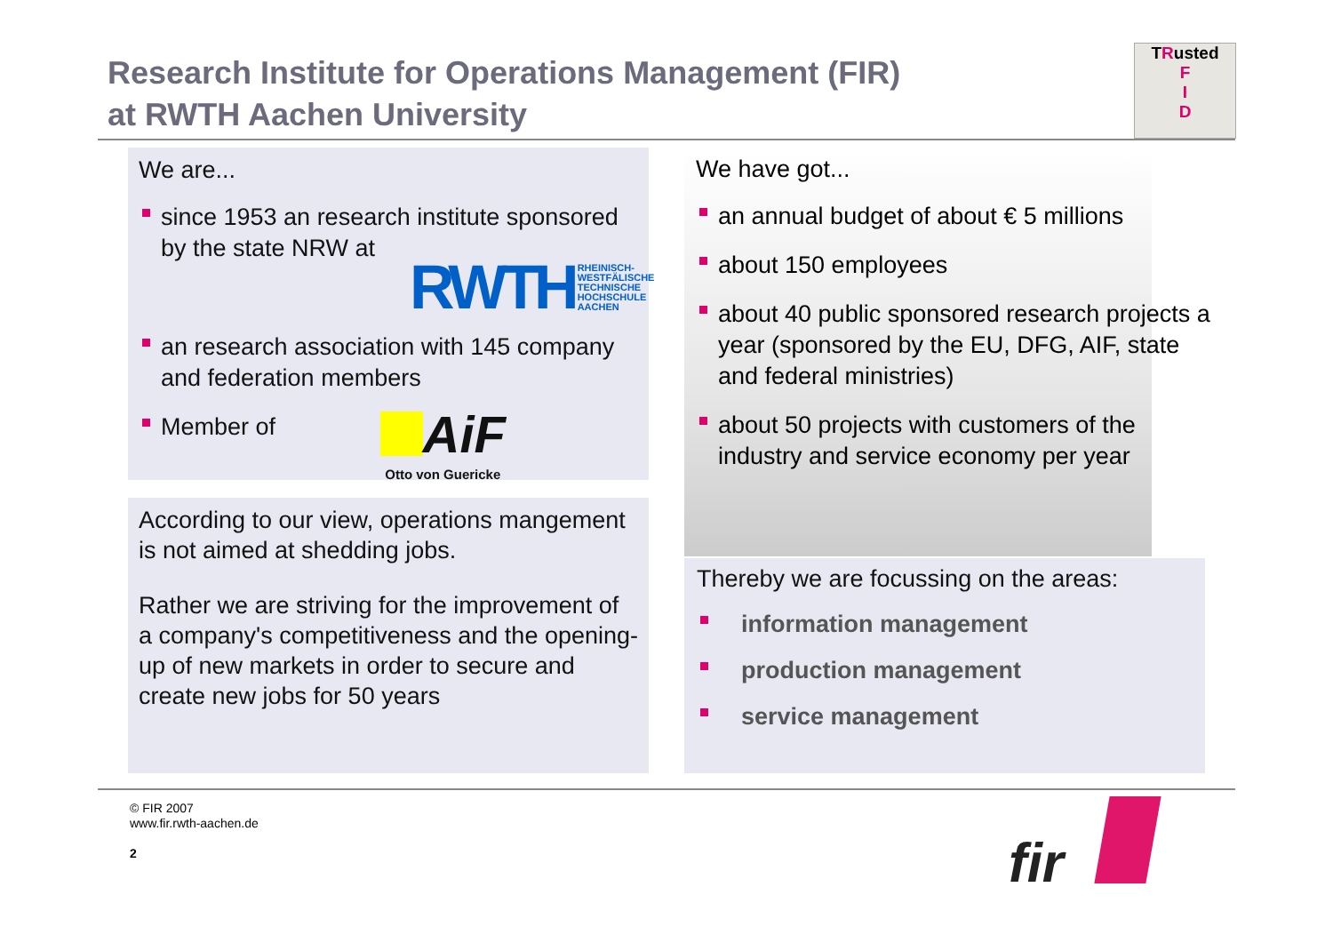Research Institute for Operations Management (FIR)
at RWTH Aachen University
TRusted
F
I
D
We are...
since 1953 an research institute sponsored by the state NRW at
RWTH RHEINISCH-
WESTFÄLISCHE
TECHNISCHE
HOCHSCHULE
AACHEN
an research association with 145 company and federation members
Member of AiF
Otto von Guericke
According to our view, operations mangement is not aimed at shedding jobs.
Rather we are striving for the improvement of a company's competitiveness and the opening-up of new markets in order to secure and create new jobs for 50 years
We have got...
an annual budget of about € 5 millions
about 150 employees
about 40 public sponsored research projects a year (sponsored by the EU, DFG, AIF, state and federal ministries)
about 50 projects with customers of the industry and service economy per year
Thereby we are focussing on the areas:
information management
production management
service management
© FIR 2007
www.fir.rwth-aachen.de
2
fir